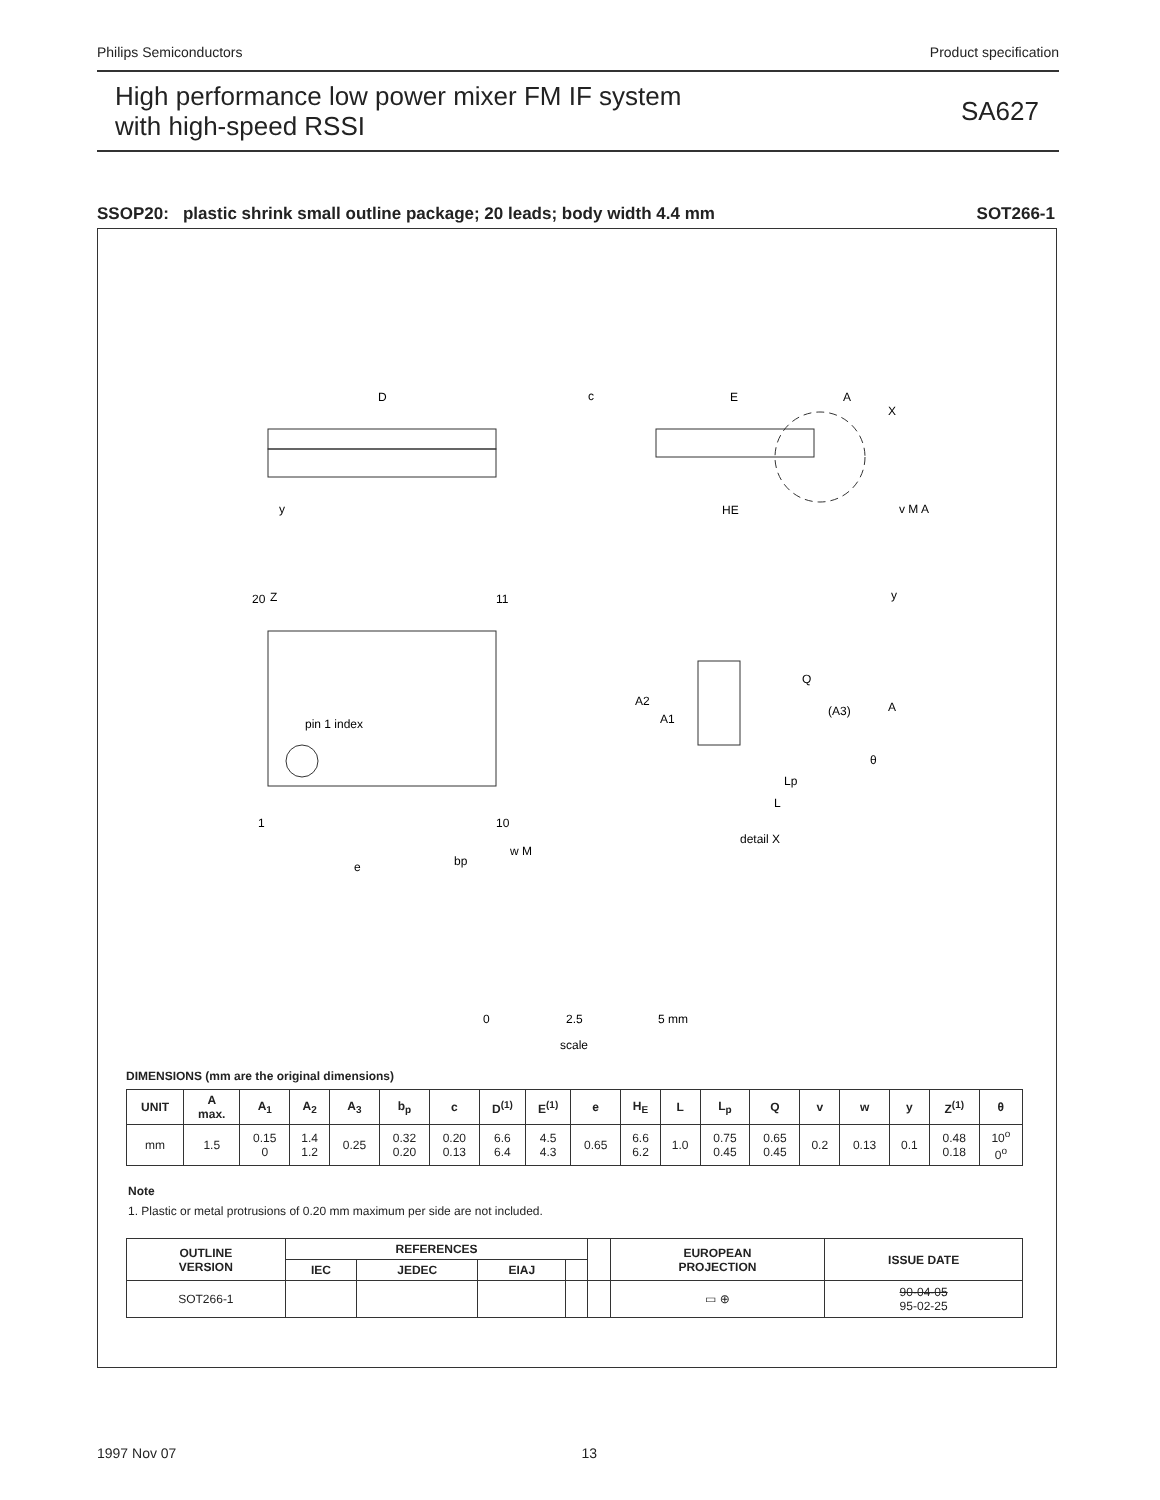Philips Semiconductors Product specification
High performance low power mixer FM IF system
with high-speed RSSI
SA627
SSOP20: plastic shrink small outline package; 20 leads; body width 4.4 mm SOT266-1
D
E
HE
Z
20
11
pin 1 index
1
10
e
bp
w M
y
Q
(A3)
A
A2
A1
Lp
L
detail X
A
X
v M A
y
c
θ
0
2.5
5 mm
scale
DIMENSIONS (mm are the original dimensions)
| UNIT | A max. | A<sub>1</sub> | A<sub>2</sub> | A<sub>3</sub> | b<sub>p</sub> | c | D<sup>(1)</sup> | E<sup>(1)</sup> | e | H<sub>E</sub> | L | L<sub>p</sub> | Q | v | w | y | Z<sup>(1)</sup> | θ |
| --- | --- | --- | --- | --- | --- | --- | --- | --- | --- | --- | --- | --- | --- | --- | --- | --- | --- | --- |
| mm | 1.5 | 0.15 0 | 1.4 1.2 | 0.25 | 0.32 0.20 | 0.20 0.13 | 6.6 6.4 | 4.5 4.3 | 0.65 | 6.6 6.2 | 1.0 | 0.75 0.45 | 0.65 0.45 | 0.2 | 0.13 | 0.1 | 0.48 0.18 | 10<sup>o</sup> 0<sup>o</sup> |
Note
1. Plastic or metal protrusions of 0.20 mm maximum per side are not included.
| OUTLINE VERSION | REFERENCES | | | | | EUROPEAN PROJECTION | ISSUE DATE |
| --- | --- | --- | --- | --- | --- | --- | --- |
| | IEC | JEDEC | EIAJ | | | | |
| SOT266-1 | | | | | | ▭ ⊕ | 90-04-05 95-02-25 |
1997 Nov 07 13